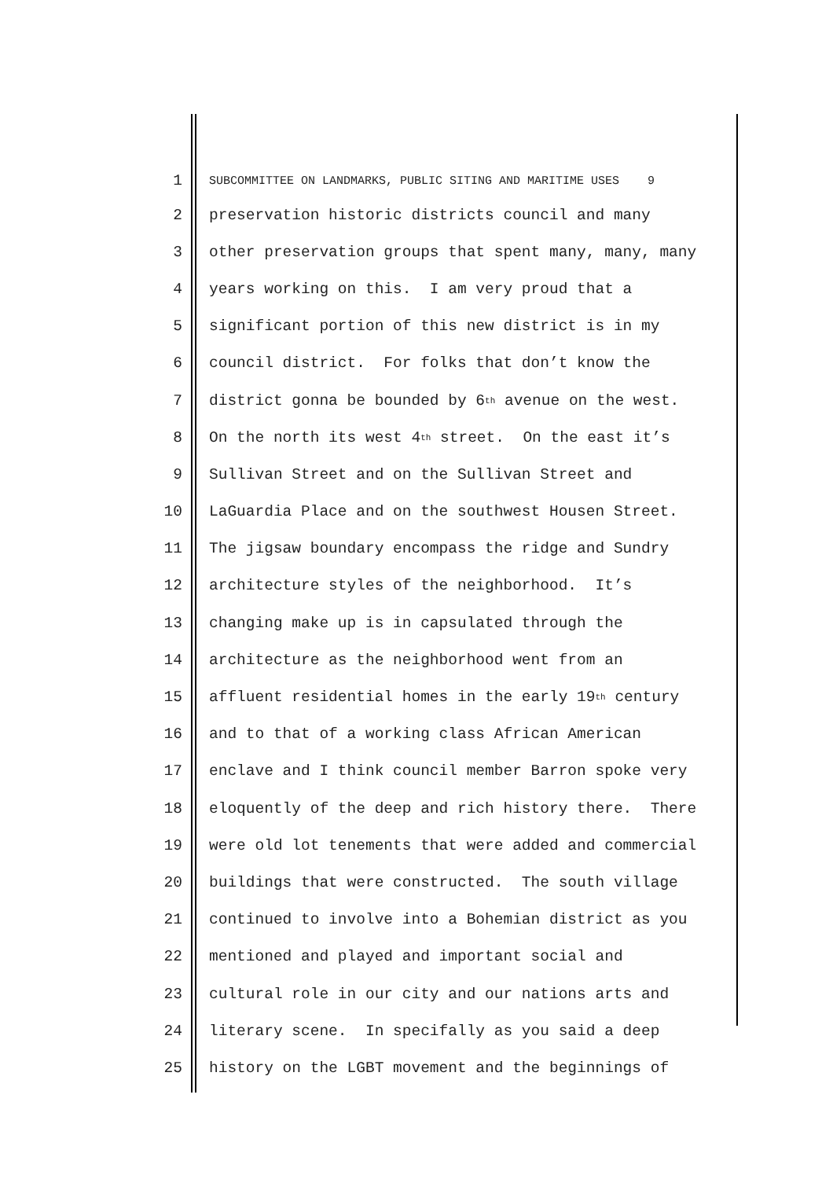1 SUBCOMMITTEE ON LANDMARKS, PUBLIC SITING AND MARITIME USES 9
2 preservation historic districts council and many
3 other preservation groups that spent many, many, many
4 years working on this. I am very proud that a
5 significant portion of this new district is in my
6 council district. For folks that don’t know the
7 district gonna be bounded by 6<sup>th</sup> avenue on the west.
8 On the north its west 4<sup>th</sup> street. On the east it’s
9 Sullivan Street and on the Sullivan Street and
10 LaGuardia Place and on the southwest Housen Street.
11 The jigsaw boundary encompass the ridge and Sundry
12 architecture styles of the neighborhood. It’s
13 changing make up is in capsulated through the
14 architecture as the neighborhood went from an
15 affluent residential homes in the early 19<sup>th</sup> century
16 and to that of a working class African American
17 enclave and I think council member Barron spoke very
18 eloquently of the deep and rich history there. There
19 were old lot tenements that were added and commercial
20 buildings that were constructed. The south village
21 continued to involve into a Bohemian district as you
22 mentioned and played and important social and
23 cultural role in our city and our nations arts and
24 literary scene. In specifally as you said a deep
25 history on the LGBT movement and the beginnings of